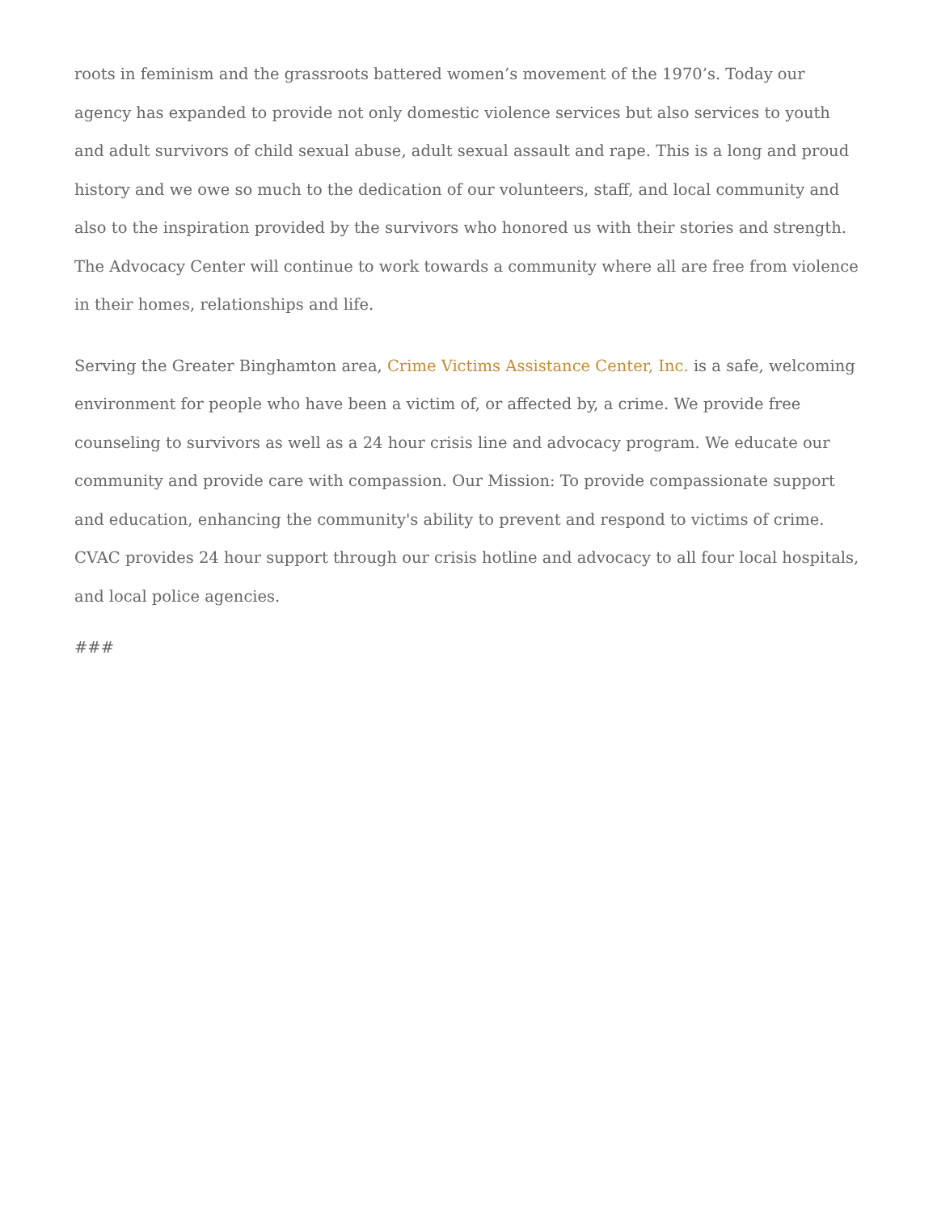roots in feminism and the grassroots battered women’s movement of the 1970’s. Today our agency has expanded to provide not only domestic violence services but also services to youth and adult survivors of child sexual abuse, adult sexual assault and rape. This is a long and proud history and we owe so much to the dedication of our volunteers, staff, and local community and also to the inspiration provided by the survivors who honored us with their stories and strength. The Advocacy Center will continue to work towards a community where all are free from violence in their homes, relationships and life.
Serving the Greater Binghamton area, Crime Victims Assistance Center, Inc. is a safe, welcoming environment for people who have been a victim of, or affected by, a crime. We provide free counseling to survivors as well as a 24 hour crisis line and advocacy program. We educate our community and provide care with compassion. Our Mission: To provide compassionate support and education, enhancing the community's ability to prevent and respond to victims of crime. CVAC provides 24 hour support through our crisis hotline and advocacy to all four local hospitals, and local police agencies.
###